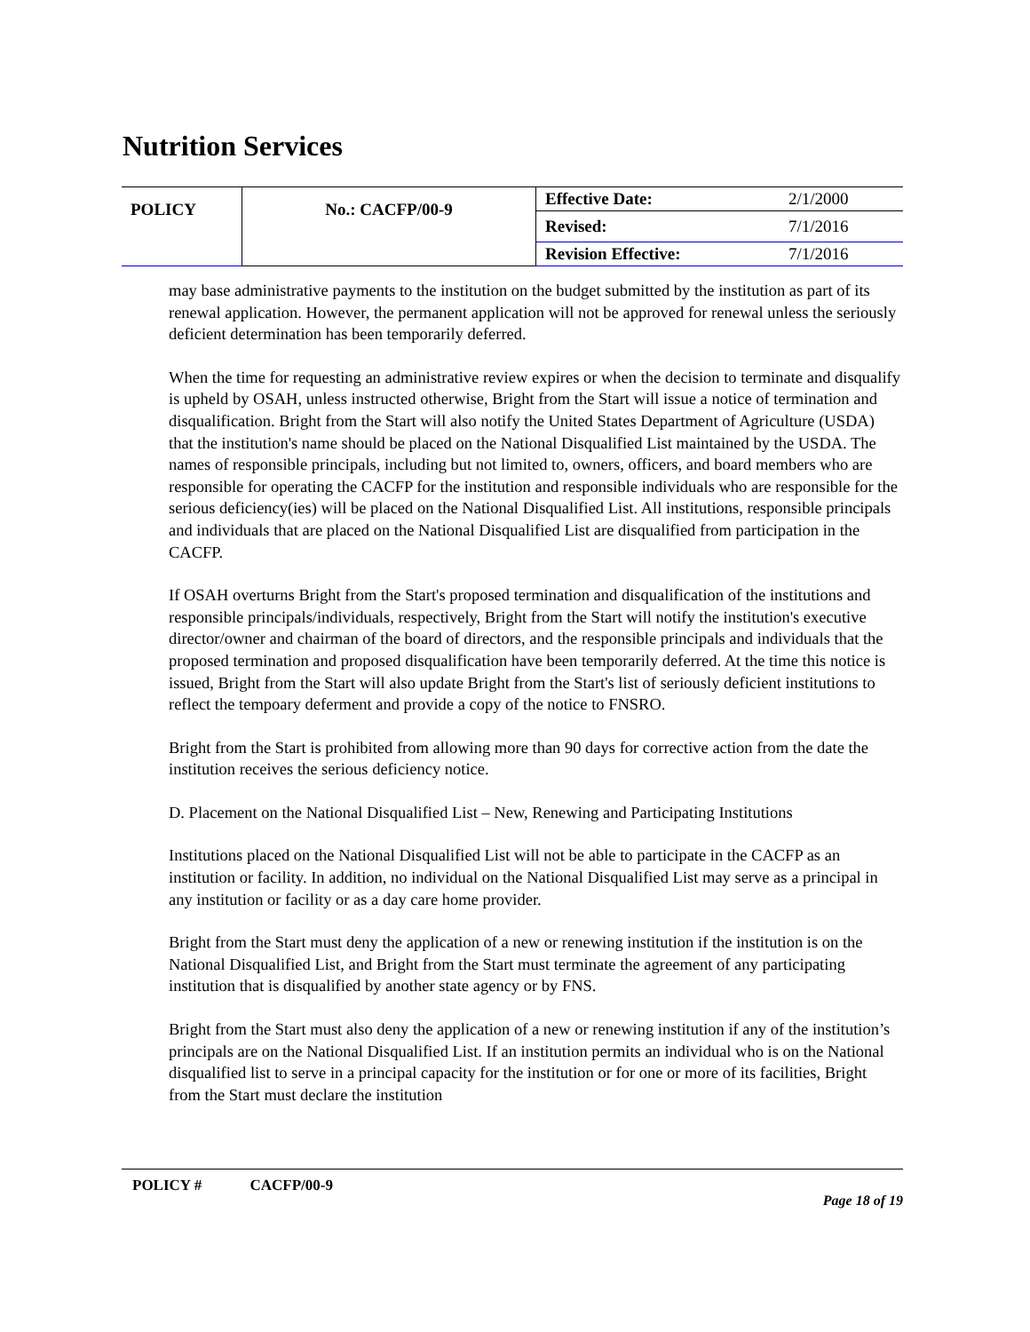Nutrition Services
| POLICY | No.: CACFP/00-9 | Effective Date: | 2/1/2000 |
| | | Revised: | 7/1/2016 |
| | | Revision Effective: | 7/1/2016 |
may base administrative payments to the institution on the budget submitted by the institution as part of its renewal application. However, the permanent application will not be approved for renewal unless the seriously deficient determination has been temporarily deferred.
When the time for requesting an administrative review expires or when the decision to terminate and disqualify is upheld by OSAH, unless instructed otherwise, Bright from the Start will issue a notice of termination and disqualification. Bright from the Start will also notify the United States Department of Agriculture (USDA) that the institution's name should be placed on the National Disqualified List maintained by the USDA. The names of responsible principals, including but not limited to, owners, officers, and board members who are responsible for operating the CACFP for the institution and responsible individuals who are responsible for the serious deficiency(ies) will be placed on the National Disqualified List. All institutions, responsible principals and individuals that are placed on the National Disqualified List are disqualified from participation in the CACFP.
If OSAH overturns Bright from the Start's proposed termination and disqualification of the institutions and responsible principals/individuals, respectively, Bright from the Start will notify the institution's executive director/owner and chairman of the board of directors, and the responsible principals and individuals that the proposed termination and proposed disqualification have been temporarily deferred. At the time this notice is issued, Bright from the Start will also update Bright from the Start's list of seriously deficient institutions to reflect the tempoary deferment and provide a copy of the notice to FNSRO.
Bright from the Start is prohibited from allowing more than 90 days for corrective action from the date the institution receives the serious deficiency notice.
D. Placement on the National Disqualified List – New, Renewing and Participating Institutions
Institutions placed on the National Disqualified List will not be able to participate in the CACFP as an institution or facility. In addition, no individual on the National Disqualified List may serve as a principal in any institution or facility or as a day care home provider.
Bright from the Start must deny the application of a new or renewing institution if the institution is on the National Disqualified List, and Bright from the Start must terminate the agreement of any participating institution that is disqualified by another state agency or by FNS.
Bright from the Start must also deny the application of a new or renewing institution if any of the institution’s principals are on the National Disqualified List. If an institution permits an individual who is on the National disqualified list to serve in a principal capacity for the institution or for one or more of its facilities, Bright from the Start must declare the institution
POLICY # CACFP/00-9
Page 18 of 19